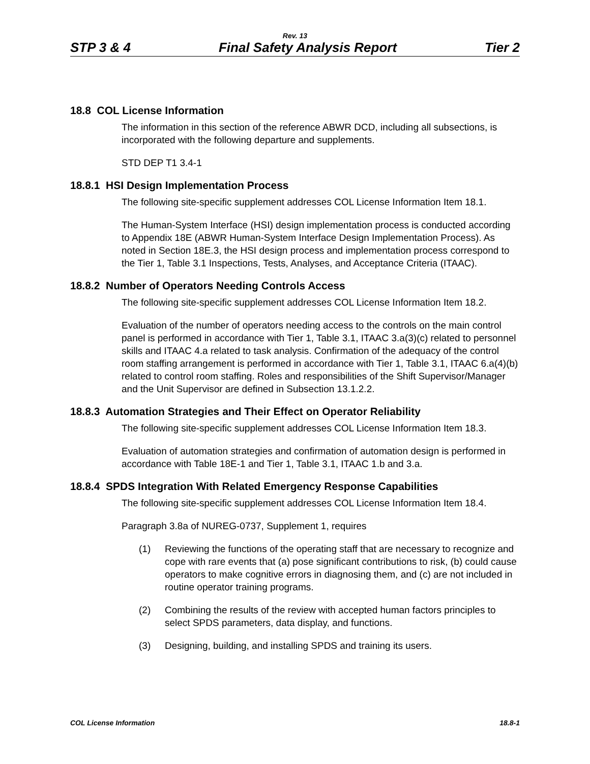Rev. 13
STP 3 & 4 Final Safety Analysis Report Tier 2
18.8 COL License Information
The information in this section of the reference ABWR DCD, including all subsections, is incorporated with the following departure and supplements.
STD DEP T1 3.4-1
18.8.1 HSI Design Implementation Process
The following site-specific supplement addresses COL License Information Item 18.1.
The Human-System Interface (HSI) design implementation process is conducted according to Appendix 18E (ABWR Human-System Interface Design Implementation Process). As noted in Section 18E.3, the HSI design process and implementation process correspond to the Tier 1, Table 3.1 Inspections, Tests, Analyses, and Acceptance Criteria (ITAAC).
18.8.2 Number of Operators Needing Controls Access
The following site-specific supplement addresses COL License Information Item 18.2.
Evaluation of the number of operators needing access to the controls on the main control panel is performed in accordance with Tier 1, Table 3.1, ITAAC 3.a(3)(c) related to personnel skills and ITAAC 4.a related to task analysis. Confirmation of the adequacy of the control room staffing arrangement is performed in accordance with Tier 1, Table 3.1, ITAAC 6.a(4)(b) related to control room staffing. Roles and responsibilities of the Shift Supervisor/Manager and the Unit Supervisor are defined in Subsection 13.1.2.2.
18.8.3 Automation Strategies and Their Effect on Operator Reliability
The following site-specific supplement addresses COL License Information Item 18.3.
Evaluation of automation strategies and confirmation of automation design is performed in accordance with Table 18E-1 and Tier 1, Table 3.1, ITAAC 1.b and 3.a.
18.8.4 SPDS Integration With Related Emergency Response Capabilities
The following site-specific supplement addresses COL License Information Item 18.4.
Paragraph 3.8a of NUREG-0737, Supplement 1, requires
(1) Reviewing the functions of the operating staff that are necessary to recognize and cope with rare events that (a) pose significant contributions to risk, (b) could cause operators to make cognitive errors in diagnosing them, and (c) are not included in routine operator training programs.
(2) Combining the results of the review with accepted human factors principles to select SPDS parameters, data display, and functions.
(3) Designing, building, and installing SPDS and training its users.
COL License Information 18.8-1